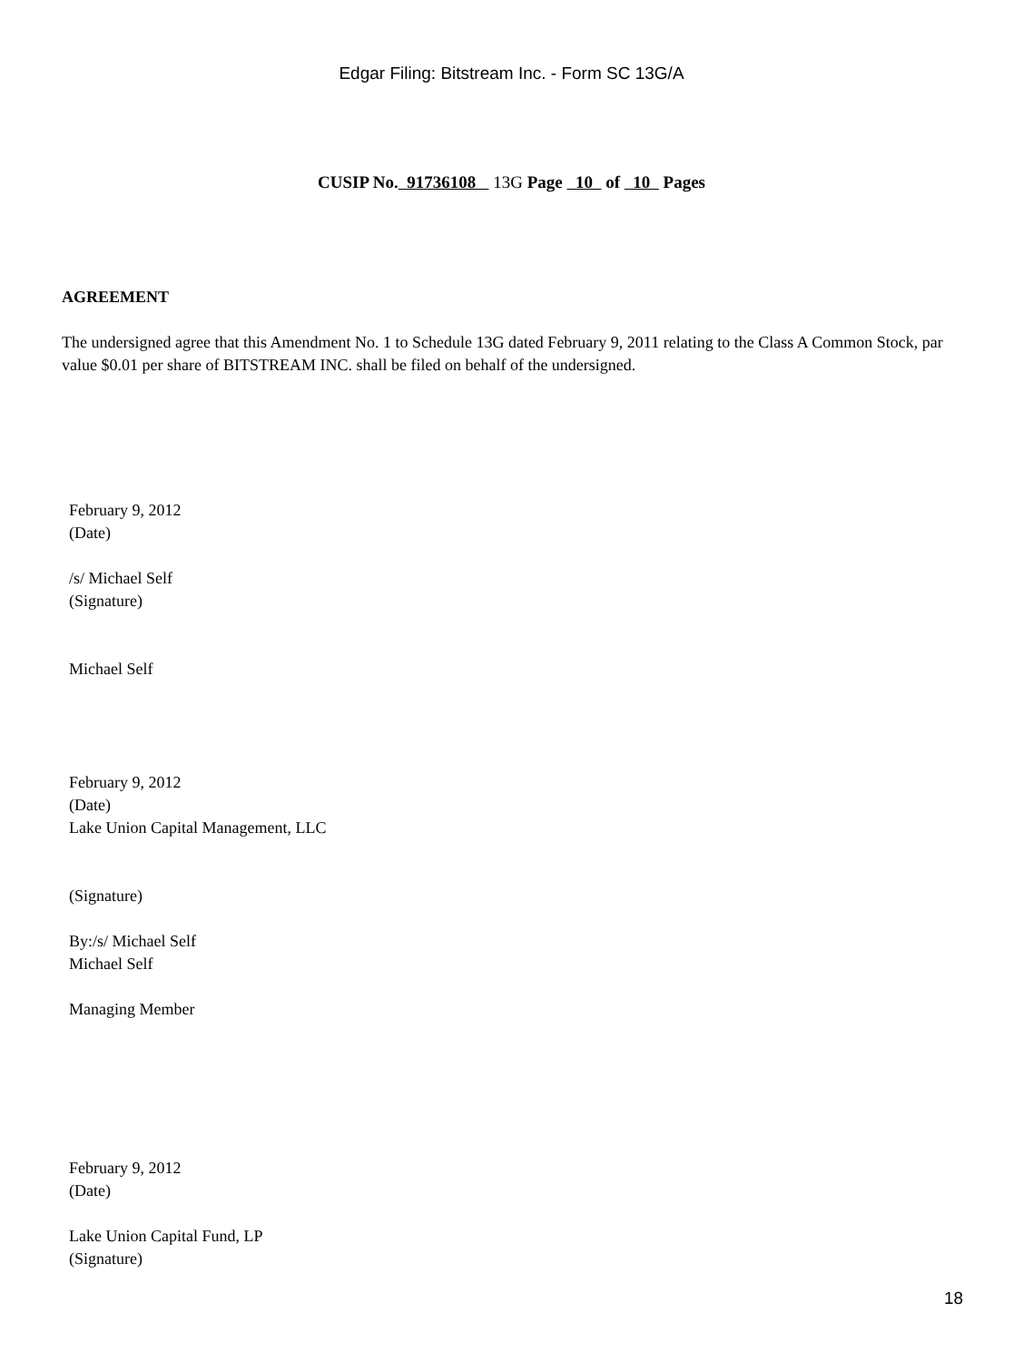Edgar Filing: Bitstream Inc. - Form SC 13G/A
CUSIP No. 91736108 13G Page 10 of 10 Pages
AGREEMENT
The undersigned agree that this Amendment No. 1 to Schedule 13G dated February 9, 2011 relating to the Class A Common Stock, par value $0.01 per share of BITSTREAM INC. shall be filed on behalf of the undersigned.
February 9, 2012
(Date)
/s/ Michael Self
(Signature)
Michael Self
February 9, 2012
(Date)
Lake Union Capital Management, LLC
(Signature)
By:/s/ Michael Self
Michael Self
Managing Member
February 9, 2012
(Date)
Lake Union Capital Fund, LP
(Signature)
18